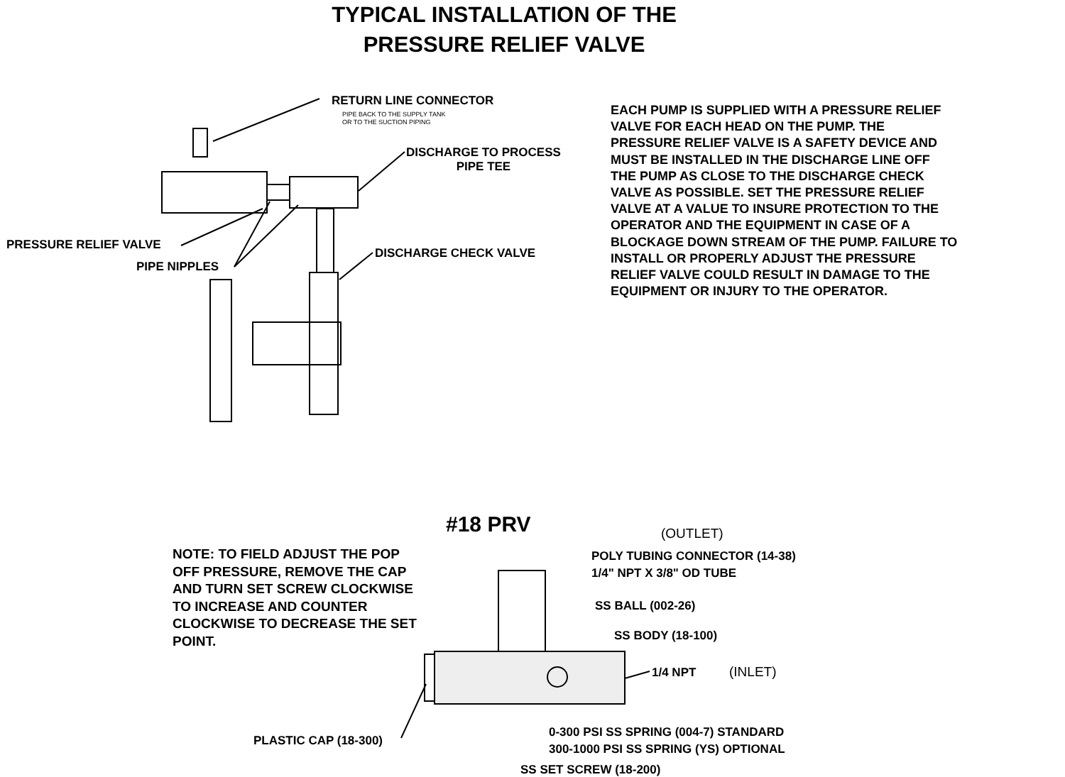TYPICAL INSTALLATION OF THE
PRESSURE RELIEF VALVE
RETURN LINE CONNECTOR
PIPE BACK TO THE SUPPLY TANK
OR TO THE SUCTION PIPING
DISCHARGE TO PROCESS
PIPE TEE
PRESSURE RELIEF VALVE
PIPE NIPPLES
DISCHARGE CHECK VALVE
EACH PUMP IS SUPPLIED WITH A PRESSURE RELIEF VALVE FOR EACH HEAD ON THE PUMP. THE PRESSURE RELIEF VALVE IS A SAFETY DEVICE AND MUST BE INSTALLED IN THE DISCHARGE LINE OFF THE PUMP AS CLOSE TO THE DISCHARGE CHECK VALVE AS POSSIBLE. SET THE PRESSURE RELIEF VALVE AT A VALUE TO INSURE PROTECTION TO THE OPERATOR AND THE EQUIPMENT IN CASE OF A BLOCKAGE DOWN STREAM OF THE PUMP. FAILURE TO INSTALL OR PROPERLY ADJUST THE PRESSURE RELIEF VALVE COULD RESULT IN DAMAGE TO THE EQUIPMENT OR INJURY TO THE OPERATOR.
#18 PRV (OUTLET)
NOTE: TO FIELD ADJUST THE POP
OFF PRESSURE, REMOVE THE CAP
AND TURN SET SCREW CLOCKWISE
TO INCREASE AND COUNTER
CLOCKWISE TO DECREASE THE SET
POINT.
POLY TUBING CONNECTOR (14-38)
1/4" NPT X 3/8" OD TUBE
SS BALL (002-26)
SS BODY (18-100)
1/4 NPT (INLET)
0-300 PSI SS SPRING (004-7) STANDARD
300-1000 PSI SS SPRING (YS) OPTIONAL
PLASTIC CAP (18-300)
SS SET SCREW (18-200)